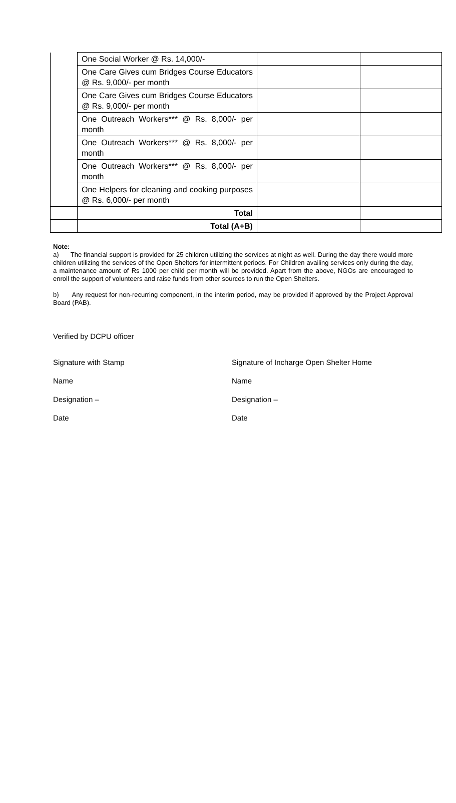| | One Social Worker @ Rs. 14,000/- | | |
| | One Care Gives cum Bridges Course Educators @ Rs. 9,000/- per month | | |
| | One Care Gives cum Bridges Course Educators @ Rs. 9,000/- per month | | |
| | One Outreach Workers*** @ Rs. 8,000/- per month | | |
| | One Outreach Workers*** @ Rs. 8,000/- per month | | |
| | One Outreach Workers*** @ Rs. 8,000/- per month | | |
| | One Helpers for cleaning and cooking purposes @ Rs. 6,000/- per month | | |
| | Total | | |
| | Total (A+B) | | |
Note:
a) The financial support is provided for 25 children utilizing the services at night as well. During the day there would more children utilizing the services of the Open Shelters for intermittent periods. For Children availing services only during the day, a maintenance amount of Rs 1000 per child per month will be provided. Apart from the above, NGOs are encouraged to enroll the support of volunteers and raise funds from other sources to run the Open Shelters.
b) Any request for non-recurring component, in the interim period, may be provided if approved by the Project Approval Board (PAB).
Verified by DCPU officer
Signature with Stamp Signature of Incharge Open Shelter Home
Name Name
Designation – Designation –
Date Date